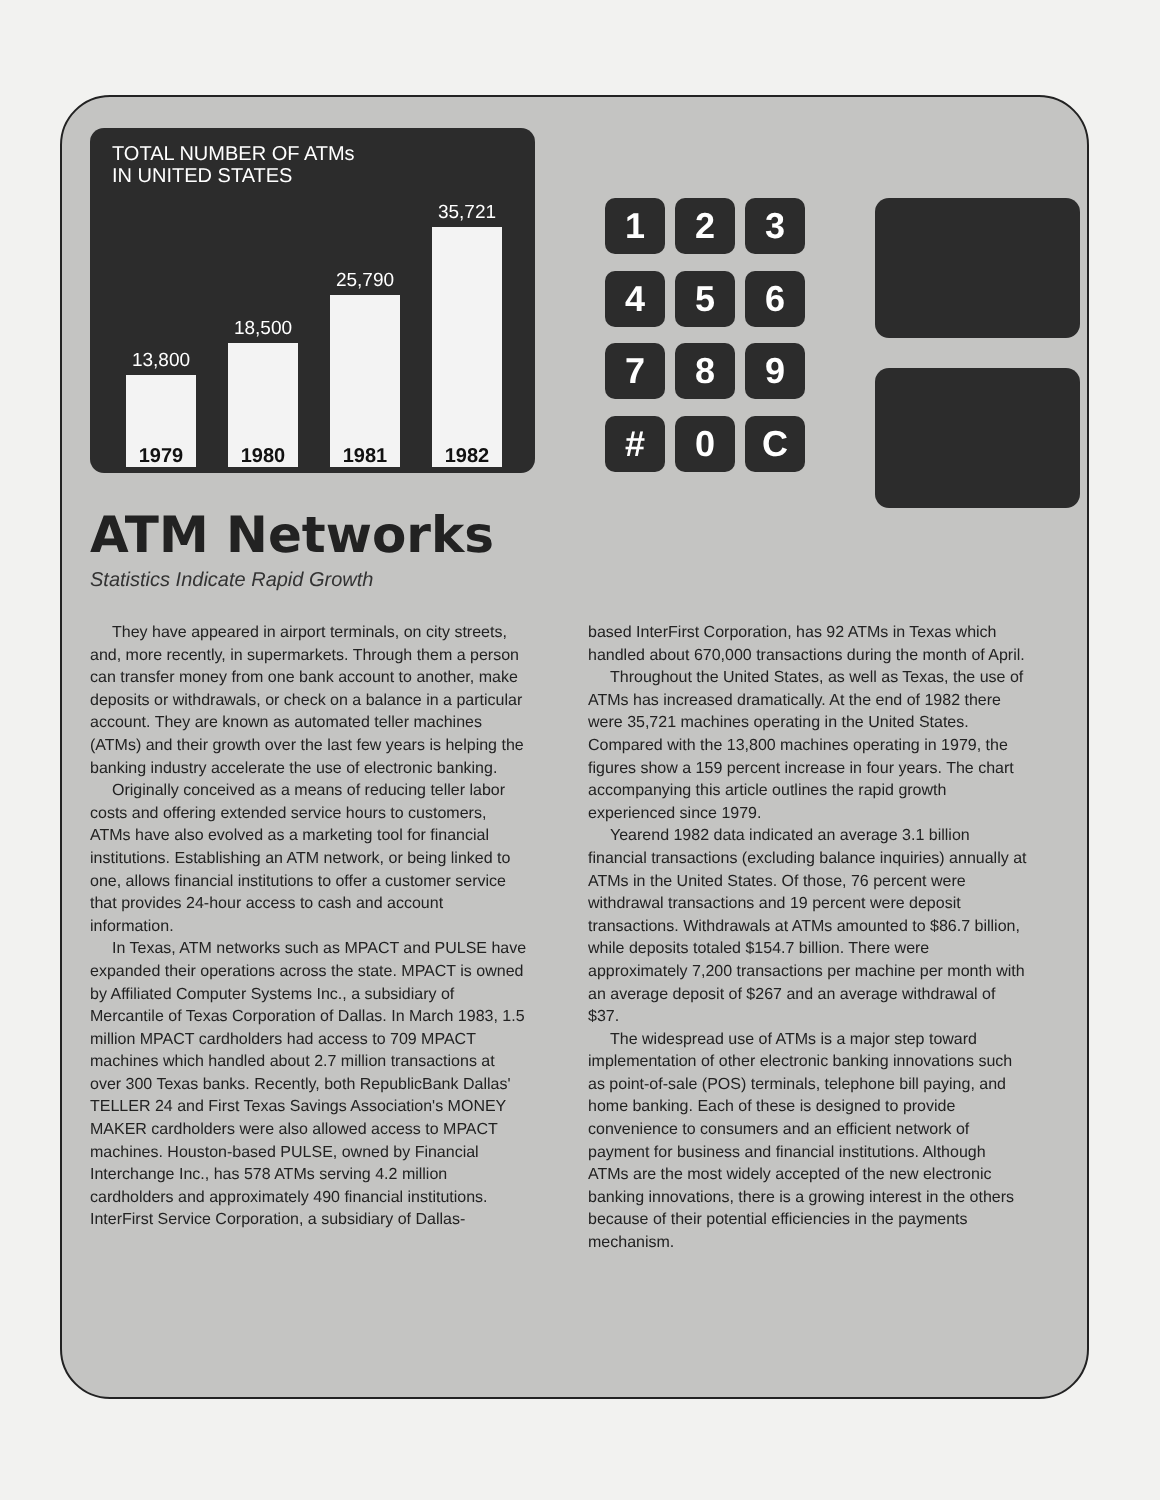TOTAL NUMBER OF ATMs
IN UNITED STATES
13,800
1979
18,500
1980
25,790
1981
35,721
1982
1
2
3
4
5
6
7
8
9
#
0
C
ATM Networks
Statistics Indicate Rapid Growth
They have appeared in airport terminals, on city streets, and, more recently, in supermarkets. Through them a person can transfer money from one bank account to another, make deposits or withdrawals, or check on a balance in a particular account. They are known as automated teller machines (ATMs) and their growth over the last few years is helping the banking industry accelerate the use of electronic banking.
Originally conceived as a means of reducing teller labor costs and offering extended service hours to customers, ATMs have also evolved as a marketing tool for financial institutions. Establishing an ATM network, or being linked to one, allows financial institutions to offer a customer service that provides 24-hour access to cash and account information.
In Texas, ATM networks such as MPACT and PULSE have expanded their operations across the state. MPACT is owned by Affiliated Computer Systems Inc., a subsidiary of Mercantile of Texas Corporation of Dallas. In March 1983, 1.5 million MPACT cardholders had access to 709 MPACT machines which handled about 2.7 million transactions at over 300 Texas banks. Recently, both RepublicBank Dallas' TELLER 24 and First Texas Savings Association's MONEY MAKER cardholders were also allowed access to MPACT machines. Houston-based PULSE, owned by Financial Interchange Inc., has 578 ATMs serving 4.2 million cardholders and approximately 490 financial institutions. InterFirst Service Corporation, a subsidiary of Dallas-
based InterFirst Corporation, has 92 ATMs in Texas which handled about 670,000 transactions during the month of April.
Throughout the United States, as well as Texas, the use of ATMs has increased dramatically. At the end of 1982 there were 35,721 machines operating in the United States. Compared with the 13,800 machines operating in 1979, the figures show a 159 percent increase in four years. The chart accompanying this article outlines the rapid growth experienced since 1979.
Yearend 1982 data indicated an average 3.1 billion financial transactions (excluding balance inquiries) annually at ATMs in the United States. Of those, 76 percent were withdrawal transactions and 19 percent were deposit transactions. Withdrawals at ATMs amounted to $86.7 billion, while deposits totaled $154.7 billion. There were approximately 7,200 transactions per machine per month with an average deposit of $267 and an average withdrawal of $37.
The widespread use of ATMs is a major step toward implementation of other electronic banking innovations such as point-of-sale (POS) terminals, telephone bill paying, and home banking. Each of these is designed to provide convenience to consumers and an efficient network of payment for business and financial institutions. Although ATMs are the most widely accepted of the new electronic banking innovations, there is a growing interest in the others because of their potential efficiencies in the payments mechanism.